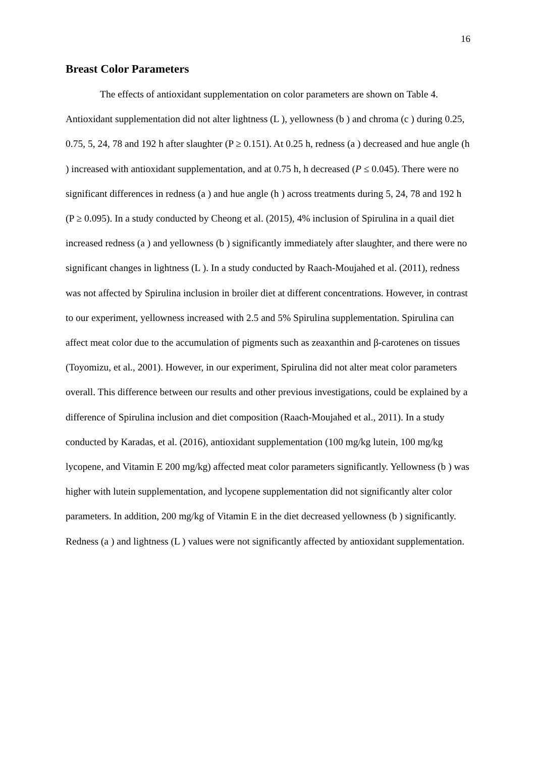16
Breast Color Parameters
The effects of antioxidant supplementation on color parameters are shown on Table 4. Antioxidant supplementation did not alter lightness (L ), yellowness (b ) and chroma (c ) during 0.25, 0.75, 5, 24, 78 and 192 h after slaughter (P ≥ 0.151). At 0.25 h, redness (a ) decreased and hue angle (h ) increased with antioxidant supplementation, and at 0.75 h, h decreased (P ≤ 0.045). There were no significant differences in redness (a ) and hue angle (h ) across treatments during 5, 24, 78 and 192 h (P ≥ 0.095). In a study conducted by Cheong et al. (2015), 4% inclusion of Spirulina in a quail diet increased redness (a ) and yellowness (b ) significantly immediately after slaughter, and there were no significant changes in lightness (L ). In a study conducted by Raach-Moujahed et al. (2011), redness was not affected by Spirulina inclusion in broiler diet at different concentrations. However, in contrast to our experiment, yellowness increased with 2.5 and 5% Spirulina supplementation. Spirulina can affect meat color due to the accumulation of pigments such as zeaxanthin and β-carotenes on tissues (Toyomizu, et al., 2001). However, in our experiment, Spirulina did not alter meat color parameters overall. This difference between our results and other previous investigations, could be explained by a difference of Spirulina inclusion and diet composition (Raach-Moujahed et al., 2011). In a study conducted by Karadas, et al. (2016), antioxidant supplementation (100 mg/kg lutein, 100 mg/kg lycopene, and Vitamin E 200 mg/kg) affected meat color parameters significantly. Yellowness (b ) was higher with lutein supplementation, and lycopene supplementation did not significantly alter color parameters. In addition, 200 mg/kg of Vitamin E in the diet decreased yellowness (b ) significantly. Redness (a ) and lightness (L ) values were not significantly affected by antioxidant supplementation.